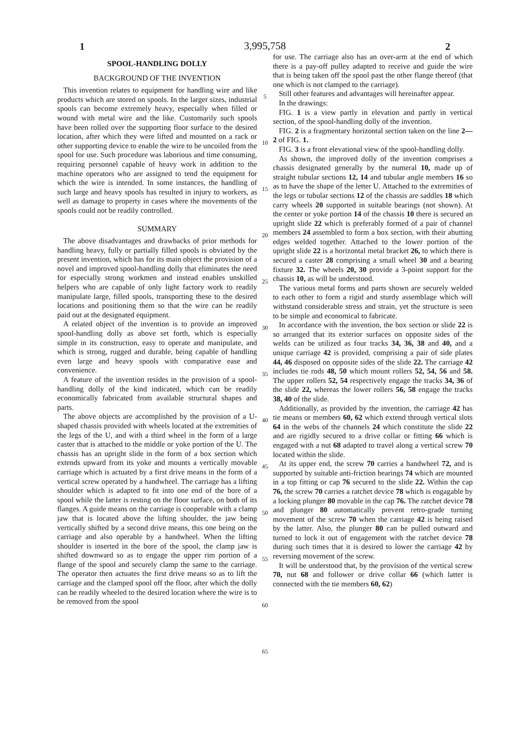1 3,995,758 2
SPOOL-HANDLING DOLLY
BACKGROUND OF THE INVENTION
This invention relates to equipment for handling wire and like products which are stored on spools. In the larger sizes, industrial spools can become extremely heavy, especially when filled or wound with metal wire and the like. Customarily such spools have been rolled over the supporting floor surface to the desired location, after which they were lifted and mounted on a rack or other supporting device to enable the wire to be uncoiled from the spool for use. Such procedure was laborious and time consuming, requiring personnel capable of heavy work in addition to the machine operators who are assigned to tend the equipment for which the wire is intended. In some instances, the handling of such large and heavy spools has resulted in injury to workers, as well as damage to property in cases where the movements of the spools could not be readily controlled.
SUMMARY
The above disadvantages and drawbacks of prior methods for handling heavy, fully or partially filled spools is obviated by the present invention, which has for its main object the provision of a novel and improved spool-handling dolly that eliminates the need for especially strong workmen and instead enables unskilled helpers who are capable of only light factory work to readily manipulate large, filled spools, transporting these to the desired locations and positioning them so that the wire can be readily paid out at the designated equipment.
A related object of the invention is to provide an improved spool-handling dolly as above set forth, which is especially simple in its construction, easy to operate and manipulate, and which is strong, rugged and durable, being capable of handling even large and heavy spools with comparative ease and convenience.
A feature of the invention resides in the provision of a spool-handling dolly of the kind indicated, which can be readily economically fabricated from available structural shapes and parts.
The above objects are accomplished by the provision of a U-shaped chassis provided with wheels located at the extremities of the legs of the U, and with a third wheel in the form of a large caster that is attached to the middle or yoke portion of the U. The chassis has an upright slide in the form of a box section which extends upward from its yoke and mounts a vertically movable carriage which is actuated by a first drive means in the form of a vertical screw operated by a handwheel. The carriage has a lifting shoulder which is adapted to fit into one end of the bore of a spool while the latter is resting on the floor surface, on both of its flanges. A guide means on the carriage is cooperable with a clamp jaw that is located above the lifting shoulder, the jaw being vertically shifted by a second drive means, this one being on the carriage and also operable by a handwheel. When the lifting shoulder is inserted in the bore of the spool, the clamp jaw is shifted downward so as to engage the upper rim portion of a flange of the spool and securely clamp the same to the carriage. The operator then actuates the first drive means so as to lift the carriage and the clamped spool off the floor, after which the dolly can be readily wheeled to the desired location where the wire is to be removed from the spool
5
10
15
20
25
30
35
40
45
50
55
60
65
for use. The carriage also has an over-arm at the end of which there is a pay-off pulley adapted to receive and guide the wire that is being taken off the spool past the other flange thereof (that one which is not clamped to the carriage).
Still other features and advantages will hereinafter appear.
In the drawings:
FIG. 1 is a view partly in elevation and partly in vertical section, of the spool-handling dolly of the invention.
FIG. 2 is a fragmentary horizontal section taken on the line 2—2 of FIG. 1.
FIG. 3 is a front elevational view of the spool-handling dolly.
As shown, the improved dolly of the invention comprises a chassis designated generally by the numeral 10, made up of straight tubular sections 12, 14 and tubular angle members 16 so as to have the shape of the letter U. Attached to the extremities of the legs or tubular sections 12 of the chassis are saddles 18 which carry wheels 20 supported in suitable bearings (not shown). At the center or yoke portion 14 of the chassis 10 there is secured an upright slide 22 which is preferably formed of a pair of channel members 24 assembled to form a box section, with their abutting edges welded together. Attached to the lower portion of the upright slide 22 is a horizontal metal bracket 26, to which there is secured a caster 28 comprising a small wheel 30 and a bearing fixture 32. The wheels 20, 30 provide a 3-point support for the chassis 10, as will be understood.
The various metal forms and parts shown are securely welded to each other to form a rigid and sturdy assemblage which will withstand considerable stress and strain, yet the structure is seen to be simple and economical to fabricate.
In accordance with the invention, the box section or slide 22 is so arranged that its exterior surfaces on opposite sides of the welds can be utilized as four tracks 34, 36, 38 and 40, and a unique carriage 42 is provided, comprising a pair of side plates 44, 46 disposed on opposite sides of the slide 22. The carriage 42 includes tie rods 48, 50 which mount rollers 52, 54, 56 and 58. The upper rollers 52, 54 respectively engage the tracks 34, 36 of the slide 22, whereas the lower rollers 56, 58 engage the tracks 38, 40 of the slide.
Additionally, as provided by the invention, the carriage 42 has tie means or members 60, 62 which extend through vertical slots 64 in the webs of the channels 24 which constitute the slide 22 and are rigidly secured to a drive collar or fitting 66 which is engaged with a nut 68 adapted to travel along a vertical screw 70 located within the slide.
At its upper end, the screw 70 carries a handwheel 72, and is supported by suitable anti-friction bearings 74 which are mounted in a top fitting or cap 76 secured to the slide 22. Within the cap 76, the screw 70 carries a ratchet device 78 which is engagable by a locking plunger 80 movable in the cap 76. The ratchet device 78 and plunger 80 automatically prevent retro-grade turning movement of the screw 70 when the carriage 42 is being raised by the latter. Also, the plunger 80 can be pulled outward and turned to lock it out of engagement with the ratchet device 78 during such times that it is desired to lower the carriage 42 by reversing movement of the screw.
It will be understood that, by the provision of the vertical screw 70, nut 68 and follower or drive collar 66 (which latter is connected with the tie members 60, 62)